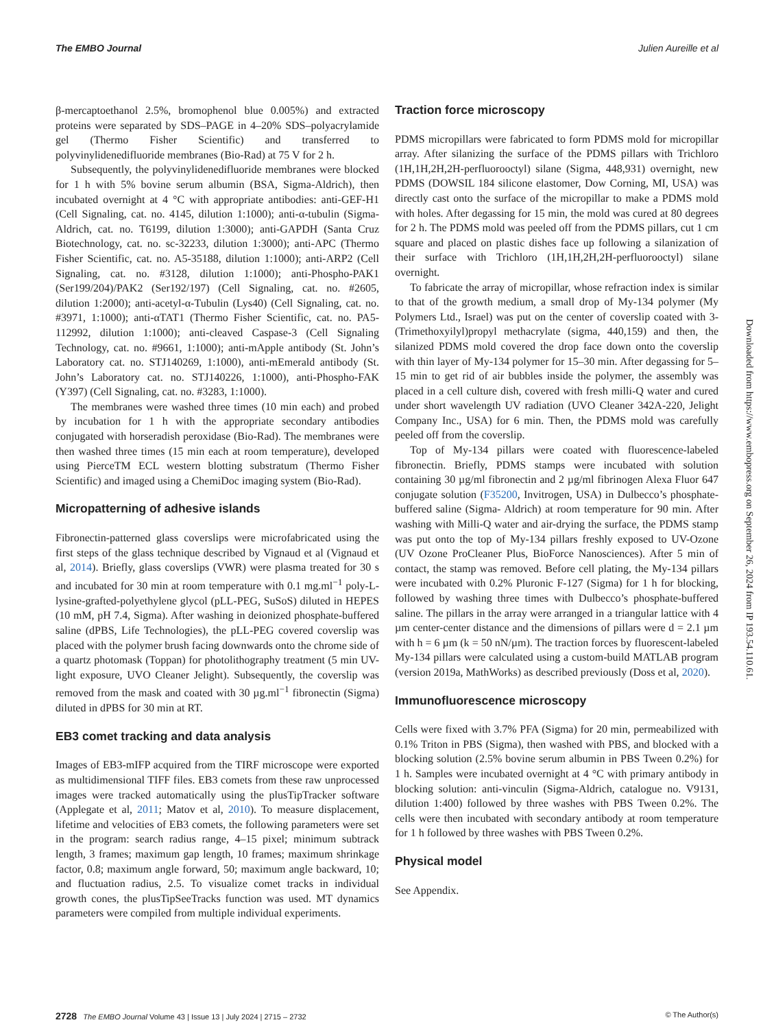The EMBO Journal Julien Aureille et al
β-mercaptoethanol 2.5%, bromophenol blue 0.005%) and extracted proteins were separated by SDS–PAGE in 4–20% SDS–polyacrylamide gel (Thermo Fisher Scientific) and transferred to polyvinylidenedifluoride membranes (Bio-Rad) at 75 V for 2 h.
Subsequently, the polyvinylidenedifluoride membranes were blocked for 1 h with 5% bovine serum albumin (BSA, Sigma-Aldrich), then incubated overnight at 4 °C with appropriate antibodies: anti-GEF-H1 (Cell Signaling, cat. no. 4145, dilution 1:1000); anti-α-tubulin (Sigma-Aldrich, cat. no. T6199, dilution 1:3000); anti-GAPDH (Santa Cruz Biotechnology, cat. no. sc-32233, dilution 1:3000); anti-APC (Thermo Fisher Scientific, cat. no. A5-35188, dilution 1:1000); anti-ARP2 (Cell Signaling, cat. no. #3128, dilution 1:1000); anti-Phospho-PAK1 (Ser199/204)/PAK2 (Ser192/197) (Cell Signaling, cat. no. #2605, dilution 1:2000); anti-acetyl-α-Tubulin (Lys40) (Cell Signaling, cat. no. #3971, 1:1000); anti-αTAT1 (Thermo Fisher Scientific, cat. no. PA5-112992, dilution 1:1000); anti-cleaved Caspase-3 (Cell Signaling Technology, cat. no. #9661, 1:1000); anti-mApple antibody (St. John’s Laboratory cat. no. STJ140269, 1:1000), anti-mEmerald antibody (St. John’s Laboratory cat. no. STJ140226, 1:1000), anti-Phospho-FAK (Y397) (Cell Signaling, cat. no. #3283, 1:1000).
The membranes were washed three times (10 min each) and probed by incubation for 1 h with the appropriate secondary antibodies conjugated with horseradish peroxidase (Bio-Rad). The membranes were then washed three times (15 min each at room temperature), developed using PierceTM ECL western blotting substratum (Thermo Fisher Scientific) and imaged using a ChemiDoc imaging system (Bio-Rad).
Micropatterning of adhesive islands
Fibronectin-patterned glass coverslips were microfabricated using the first steps of the glass technique described by Vignaud et al (Vignaud et al, 2014). Briefly, glass coverslips (VWR) were plasma treated for 30 s and incubated for 30 min at room temperature with 0.1 mg.ml<sup>−1</sup> poly-L-lysine-grafted-polyethylene glycol (pLL-PEG, SuSoS) diluted in HEPES (10 mM, pH 7.4, Sigma). After washing in deionized phosphate-buffered saline (dPBS, Life Technologies), the pLL-PEG covered coverslip was placed with the polymer brush facing downwards onto the chrome side of a quartz photomask (Toppan) for photolithography treatment (5 min UV-light exposure, UVO Cleaner Jelight). Subsequently, the coverslip was removed from the mask and coated with 30 µg.ml<sup>−1</sup> fibronectin (Sigma) diluted in dPBS for 30 min at RT.
EB3 comet tracking and data analysis
Images of EB3-mIFP acquired from the TIRF microscope were exported as multidimensional TIFF files. EB3 comets from these raw unprocessed images were tracked automatically using the plusTipTracker software (Applegate et al, 2011; Matov et al, 2010). To measure displacement, lifetime and velocities of EB3 comets, the following parameters were set in the program: search radius range, 4–15 pixel; minimum subtrack length, 3 frames; maximum gap length, 10 frames; maximum shrinkage factor, 0.8; maximum angle forward, 50; maximum angle backward, 10; and fluctuation radius, 2.5. To visualize comet tracks in individual growth cones, the plusTipSeeTracks function was used. MT dynamics parameters were compiled from multiple individual experiments.
Traction force microscopy
PDMS micropillars were fabricated to form PDMS mold for micropillar array. After silanizing the surface of the PDMS pillars with Trichloro (1H,1H,2H,2H-perfluorooctyl) silane (Sigma, 448,931) overnight, new PDMS (DOWSIL 184 silicone elastomer, Dow Corning, MI, USA) was directly cast onto the surface of the micropillar to make a PDMS mold with holes. After degassing for 15 min, the mold was cured at 80 degrees for 2 h. The PDMS mold was peeled off from the PDMS pillars, cut 1 cm square and placed on plastic dishes face up following a silanization of their surface with Trichloro (1H,1H,2H,2H-perfluorooctyl) silane overnight.
To fabricate the array of micropillar, whose refraction index is similar to that of the growth medium, a small drop of My-134 polymer (My Polymers Ltd., Israel) was put on the center of coverslip coated with 3-(Trimethoxyilyl)propyl methacrylate (sigma, 440,159) and then, the silanized PDMS mold covered the drop face down onto the coverslip with thin layer of My-134 polymer for 15–30 min. After degassing for 5–15 min to get rid of air bubbles inside the polymer, the assembly was placed in a cell culture dish, covered with fresh milli-Q water and cured under short wavelength UV radiation (UVO Cleaner 342A-220, Jelight Company Inc., USA) for 6 min. Then, the PDMS mold was carefully peeled off from the coverslip.
Top of My-134 pillars were coated with fluorescence-labeled fibronectin. Briefly, PDMS stamps were incubated with solution containing 30 µg/ml fibronectin and 2 µg/ml fibrinogen Alexa Fluor 647 conjugate solution (F35200, Invitrogen, USA) in Dulbecco’s phosphate-buffered saline (Sigma- Aldrich) at room temperature for 90 min. After washing with Milli-Q water and air-drying the surface, the PDMS stamp was put onto the top of My-134 pillars freshly exposed to UV-Ozone (UV Ozone ProCleaner Plus, BioForce Nanosciences). After 5 min of contact, the stamp was removed. Before cell plating, the My-134 pillars were incubated with 0.2% Pluronic F-127 (Sigma) for 1 h for blocking, followed by washing three times with Dulbecco’s phosphate-buffered saline. The pillars in the array were arranged in a triangular lattice with 4 µm center-center distance and the dimensions of pillars were d = 2.1 µm with h = 6 µm (k = 50 nN/µm). The traction forces by fluorescent-labeled My-134 pillars were calculated using a custom-build MATLAB program (version 2019a, MathWorks) as described previously (Doss et al, 2020).
Immunofluorescence microscopy
Cells were fixed with 3.7% PFA (Sigma) for 20 min, permeabilized with 0.1% Triton in PBS (Sigma), then washed with PBS, and blocked with a blocking solution (2.5% bovine serum albumin in PBS Tween 0.2%) for 1 h. Samples were incubated overnight at 4 °C with primary antibody in blocking solution: anti-vinculin (Sigma-Aldrich, catalogue no. V9131, dilution 1:400) followed by three washes with PBS Tween 0.2%. The cells were then incubated with secondary antibody at room temperature for 1 h followed by three washes with PBS Tween 0.2%.
Physical model
See Appendix.
Downloaded from https://www.embopress.org on September 26, 2024 from IP 193.54.110.61.
2728 The EMBO Journal Volume 43 | Issue 13 | July 2024 | 2715 – 2732 © The Author(s)